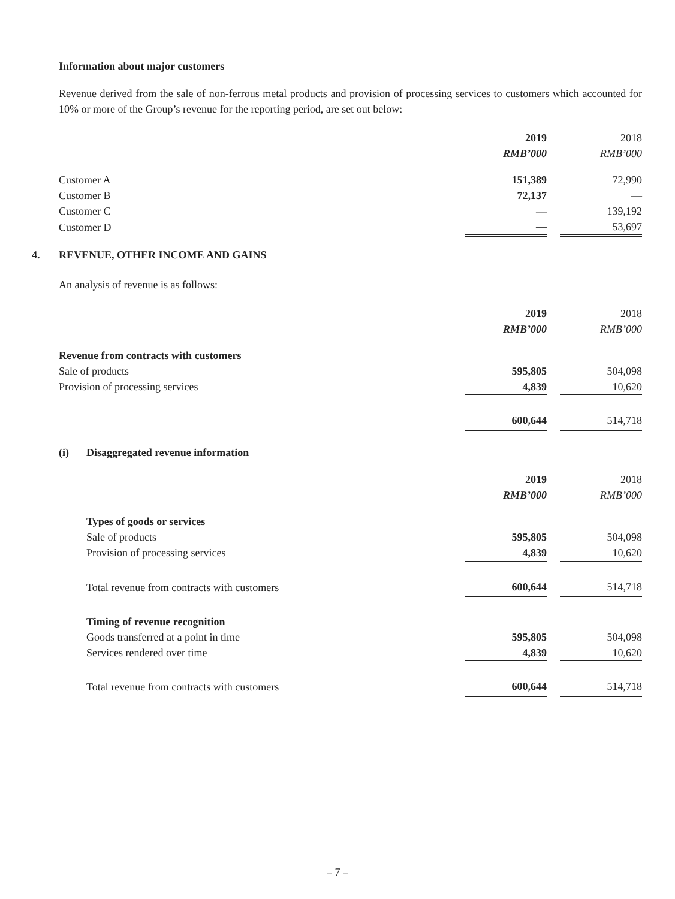Information about major customers
Revenue derived from the sale of non-ferrous metal products and provision of processing services to customers which accounted for 10% or more of the Group’s revenue for the reporting period, are set out below:
| | 2019 | | 2018 |
| | RMB’000 | | RMB’000 |
| Customer A | 151,389 | | 72,990 |
| Customer B | 72,137 | | — |
| Customer C | — | | 139,192 |
| Customer D | — | | 53,697 |
4. REVENUE, OTHER INCOME AND GAINS
An analysis of revenue is as follows:
| | 2019 | | 2018 |
| | RMB’000 | | RMB’000 |
| Revenue from contracts with customers | | | |
| Sale of products | 595,805 | | 504,098 |
| Provision of processing services | 4,839 | | 10,620 |
| | 600,644 | | 514,718 |
(i) Disaggregated revenue information
| | 2019 | | 2018 |
| | RMB’000 | | RMB’000 |
| Types of goods or services | | | |
| Sale of products | 595,805 | | 504,098 |
| Provision of processing services | 4,839 | | 10,620 |
| Total revenue from contracts with customers | 600,644 | | 514,718 |
| Timing of revenue recognition | | | |
| Goods transferred at a point in time | 595,805 | | 504,098 |
| Services rendered over time | 4,839 | | 10,620 |
| Total revenue from contracts with customers | 600,644 | | 514,718 |
– 7 –